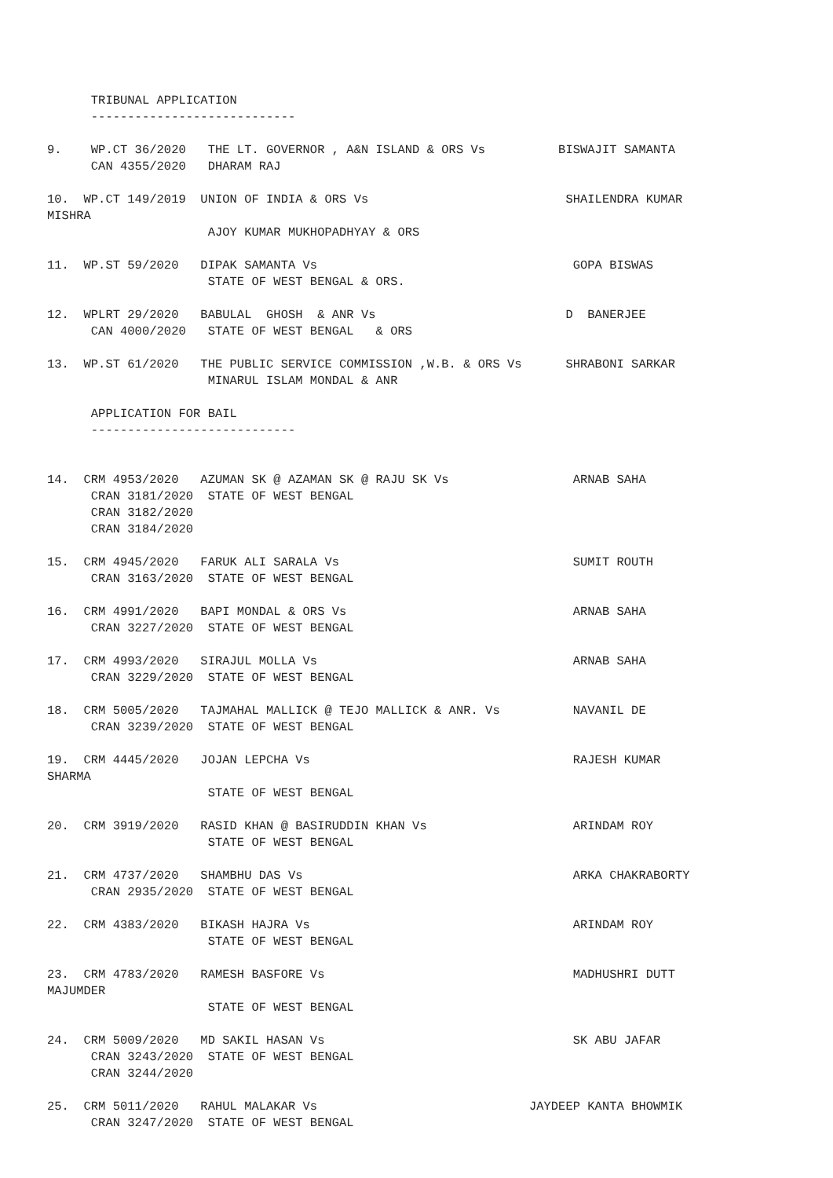TRIBUNAL APPLICATION
      ----------------------------

9.    WP.CT 36/2020   THE LT. GOVERNOR , A&N ISLAND & ORS Vs          BISWAJIT SAMANTA
      CAN 4355/2020   DHARAM RAJ

10.  WP.CT 149/2019  UNION OF INDIA & ORS Vs                           SHAILENDRA KUMAR
MISHRA
                      AJOY KUMAR MUKHOPADHYAY & ORS

11.  WP.ST 59/2020   DIPAK SAMANTA Vs                                   GOPA BISWAS
                      STATE OF WEST BENGAL & ORS.

12.  WPLRT 29/2020   BABULAL  GHOSH  & ANR Vs                          D  BANERJEE
      CAN 4000/2020   STATE OF WEST BENGAL   & ORS

13.  WP.ST 61/2020   THE PUBLIC SERVICE COMMISSION ,W.B. & ORS Vs      SHRABONI SARKAR
                      MINARUL ISLAM MONDAL & ANR

      APPLICATION FOR BAIL
      ----------------------------


14.  CRM 4953/2020   AZUMAN SK @ AZAMAN SK @ RAJU SK Vs                 ARNAB SAHA
      CRAN 3181/2020  STATE OF WEST BENGAL
      CRAN 3182/2020
      CRAN 3184/2020

15.  CRM 4945/2020   FARUK ALI SARALA Vs                                SUMIT ROUTH
      CRAN 3163/2020  STATE OF WEST BENGAL

16.  CRM 4991/2020   BAPI MONDAL & ORS Vs                               ARNAB SAHA
      CRAN 3227/2020  STATE OF WEST BENGAL

17.  CRM 4993/2020   SIRAJUL MOLLA Vs                                   ARNAB SAHA
      CRAN 3229/2020  STATE OF WEST BENGAL

18.  CRM 5005/2020   TAJMAHAL MALLICK @ TEJO MALLICK & ANR. Vs          NAVANIL DE
      CRAN 3239/2020  STATE OF WEST BENGAL

19.  CRM 4445/2020   JOJAN LEPCHA Vs                                    RAJESH KUMAR
SHARMA
                      STATE OF WEST BENGAL

20.  CRM 3919/2020   RASID KHAN @ BASIRUDDIN KHAN Vs                    ARINDAM ROY
                      STATE OF WEST BENGAL

21.  CRM 4737/2020   SHAMBHU DAS Vs                                     ARKA CHAKRABORTY
      CRAN 2935/2020  STATE OF WEST BENGAL

22.  CRM 4383/2020   BIKASH HAJRA Vs                                    ARINDAM ROY
                      STATE OF WEST BENGAL

23.  CRM 4783/2020   RAMESH BASFORE Vs                                  MADHUSHRI DUTT
MAJUMDER
                      STATE OF WEST BENGAL

24.  CRM 5009/2020   MD SAKIL HASAN Vs                                  SK ABU JAFAR
      CRAN 3243/2020  STATE OF WEST BENGAL
      CRAN 3244/2020

25.  CRM 5011/2020   RAHUL MALAKAR Vs                             JAYDEEP KANTA BHOWMIK
      CRAN 3247/2020  STATE OF WEST BENGAL